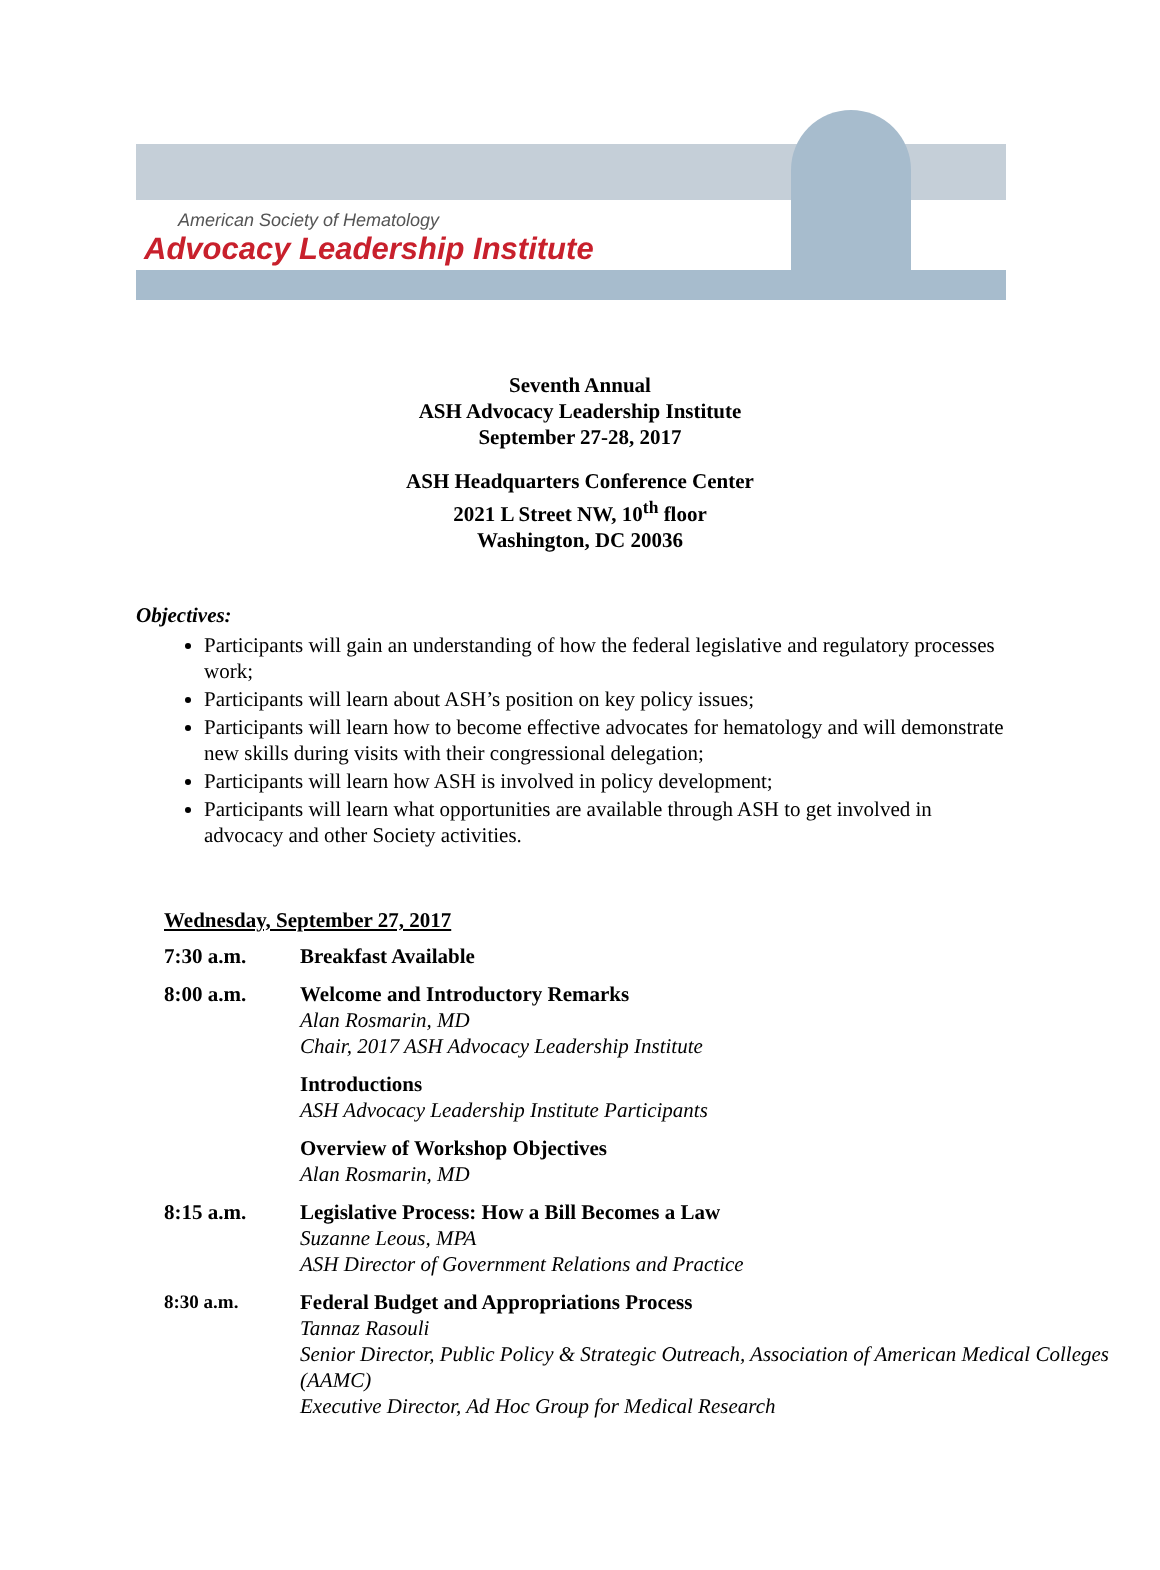American Society of Hematology
Advocacy Leadership Institute
Seventh Annual
ASH Advocacy Leadership Institute
September 27-28, 2017
ASH Headquarters Conference Center
2021 L Street NW, 10<sup>th</sup> floor
Washington, DC 20036
Objectives:
Participants will gain an understanding of how the federal legislative and regulatory processes work;
Participants will learn about ASH’s position on key policy issues;
Participants will learn how to become effective advocates for hematology and will demonstrate new skills during visits with their congressional delegation;
Participants will learn how ASH is involved in policy development;
Participants will learn what opportunities are available through ASH to get involved in advocacy and other Society activities.
Wednesday, September 27, 2017
| 7:30 a.m. | Breakfast Available |
| 8:00 a.m. | Welcome and Introductory Remarks Alan Rosmarin, MD Chair, 2017 ASH Advocacy Leadership Institute |
| | Introductions ASH Advocacy Leadership Institute Participants |
| | Overview of Workshop Objectives Alan Rosmarin, MD |
| 8:15 a.m. | Legislative Process: How a Bill Becomes a Law Suzanne Leous, MPA ASH Director of Government Relations and Practice |
| 8:30 a.m. | Federal Budget and Appropriations Process Tannaz Rasouli Senior Director, Public Policy & Strategic Outreach, Association of American Medical Colleges (AAMC) Executive Director, Ad Hoc Group for Medical Research |